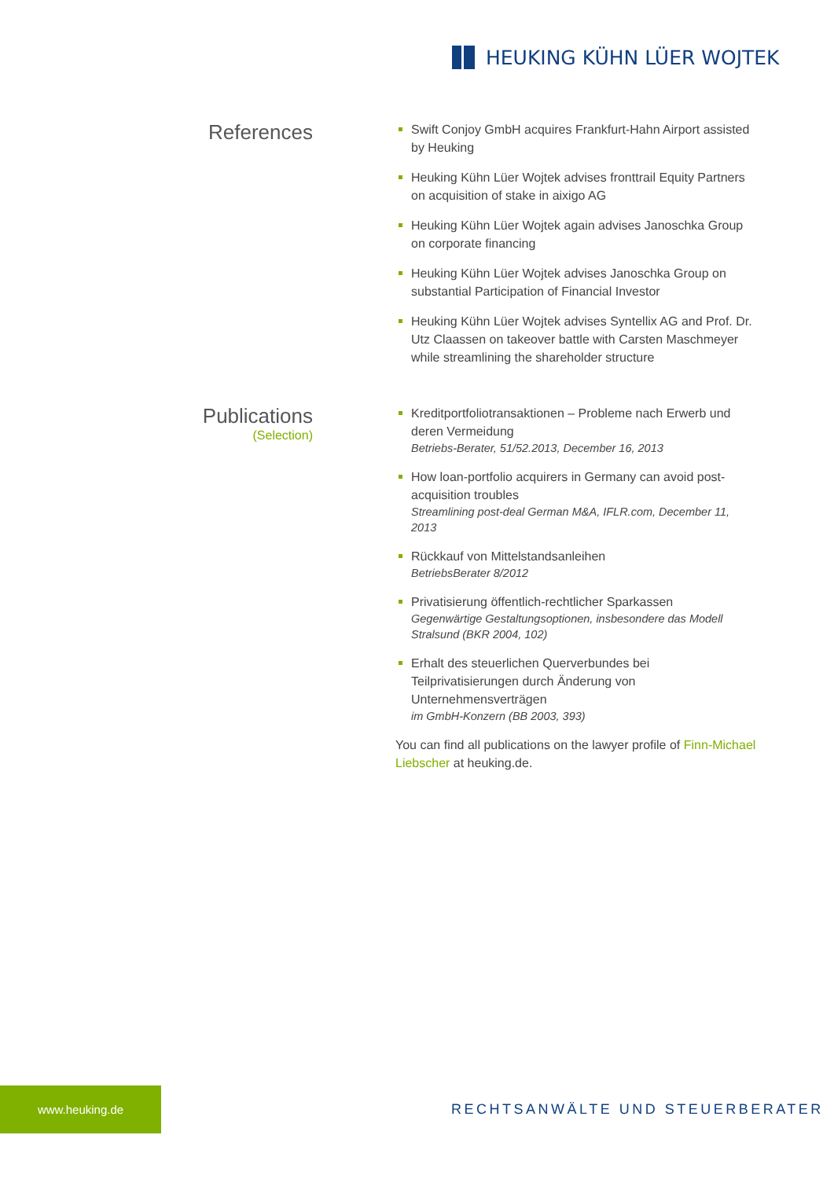HEUKING KÜHN LÜER WOJTEK
References
Swift Conjoy GmbH acquires Frankfurt-Hahn Airport assisted by Heuking
Heuking Kühn Lüer Wojtek advises fronttrail Equity Partners on acquisition of stake in aixigo AG
Heuking Kühn Lüer Wojtek again advises Janoschka Group on corporate financing
Heuking Kühn Lüer Wojtek advises Janoschka Group on substantial Participation of Financial Investor
Heuking Kühn Lüer Wojtek advises Syntellix AG and Prof. Dr. Utz Claassen on takeover battle with Carsten Maschmeyer while streamlining the shareholder structure
Publications
(Selection)
Kreditportfoliotransaktionen – Probleme nach Erwerb und deren Vermeidung
Betriebs-Berater, 51/52.2013, December 16, 2013
How loan-portfolio acquirers in Germany can avoid post-acquisition troubles
Streamlining post-deal German M&A, IFLR.com, December 11, 2013
Rückkauf von Mittelstandsanleihen
BetriebsBerater 8/2012
Privatisierung öffentlich-rechtlicher Sparkassen
Gegenwärtige Gestaltungsoptionen, insbesondere das Modell Stralsund (BKR 2004, 102)
Erhalt des steuerlichen Querverbundes bei Teilprivatisierungen durch Änderung von Unternehmensverträgen
im GmbH-Konzern (BB 2003, 393)
You can find all publications on the lawyer profile of Finn-Michael Liebscher at heuking.de.
www.heuking.de
RECHTSANWÄLTE UND STEUERBERATER